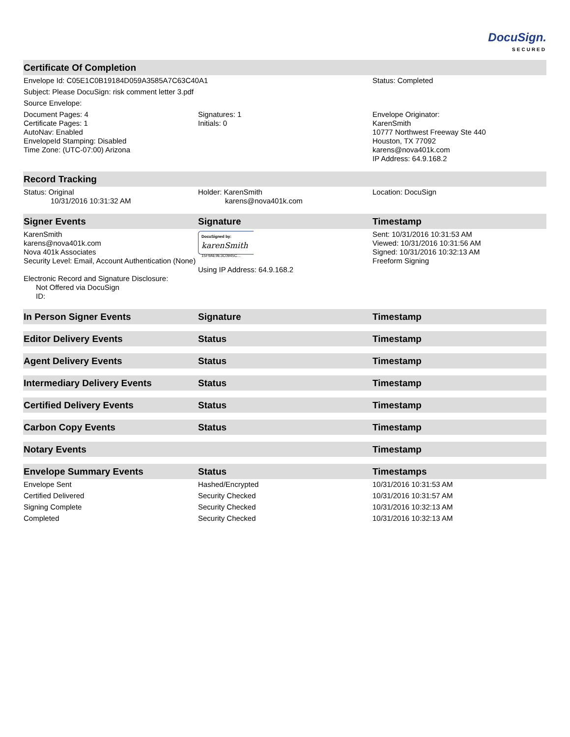DocuSign.
SECURED
| Certificate Of Completion | | |
| --- | --- | --- |
| Envelope Id: C05E1C0B19184D059A3585A7C63C40A1 | | Status: Completed |
| Subject: Please DocuSign: risk comment letter 3.pdf | | |
| Source Envelope: | | |
| Document Pages: 4 Certificate Pages: 1 AutoNav: Enabled EnvelopeId Stamping: Disabled Time Zone: (UTC-07:00) Arizona | Signatures: 1 Initials: 0 | Envelope Originator: KarenSmith 10777 Northwest Freeway Ste 440 Houston, TX 77092 karens@nova401k.com IP Address: 64.9.168.2 |
| Record Tracking | | |
| Status: Original 10/31/2016 10:31:32 AM | Holder: KarenSmith karens@nova401k.com | Location: DocuSign |
| Signer Events | Signature | Timestamp |
| KarenSmith karens@nova401k.com Nova 401k Associates Security Level: Email, Account Authentication (None) Electronic Record and Signature Disclosure: Not Offered via DocuSign ID: | DocuSigned by: karenSmith 15F9AE9E3C0945C... Using IP Address: 64.9.168.2 | Sent: 10/31/2016 10:31:53 AM Viewed: 10/31/2016 10:31:56 AM Signed: 10/31/2016 10:32:13 AM Freeform Signing |
| In Person Signer Events | Signature | Timestamp |
| Editor Delivery Events | Status | Timestamp |
| Agent Delivery Events | Status | Timestamp |
| Intermediary Delivery Events | Status | Timestamp |
| Certified Delivery Events | Status | Timestamp |
| Carbon Copy Events | Status | Timestamp |
| Notary Events | | Timestamp |
| Envelope Summary Events | Status | Timestamps |
| Envelope Sent | Hashed/Encrypted | 10/31/2016 10:31:53 AM |
| Certified Delivered | Security Checked | 10/31/2016 10:31:57 AM |
| Signing Complete | Security Checked | 10/31/2016 10:32:13 AM |
| Completed | Security Checked | 10/31/2016 10:32:13 AM |